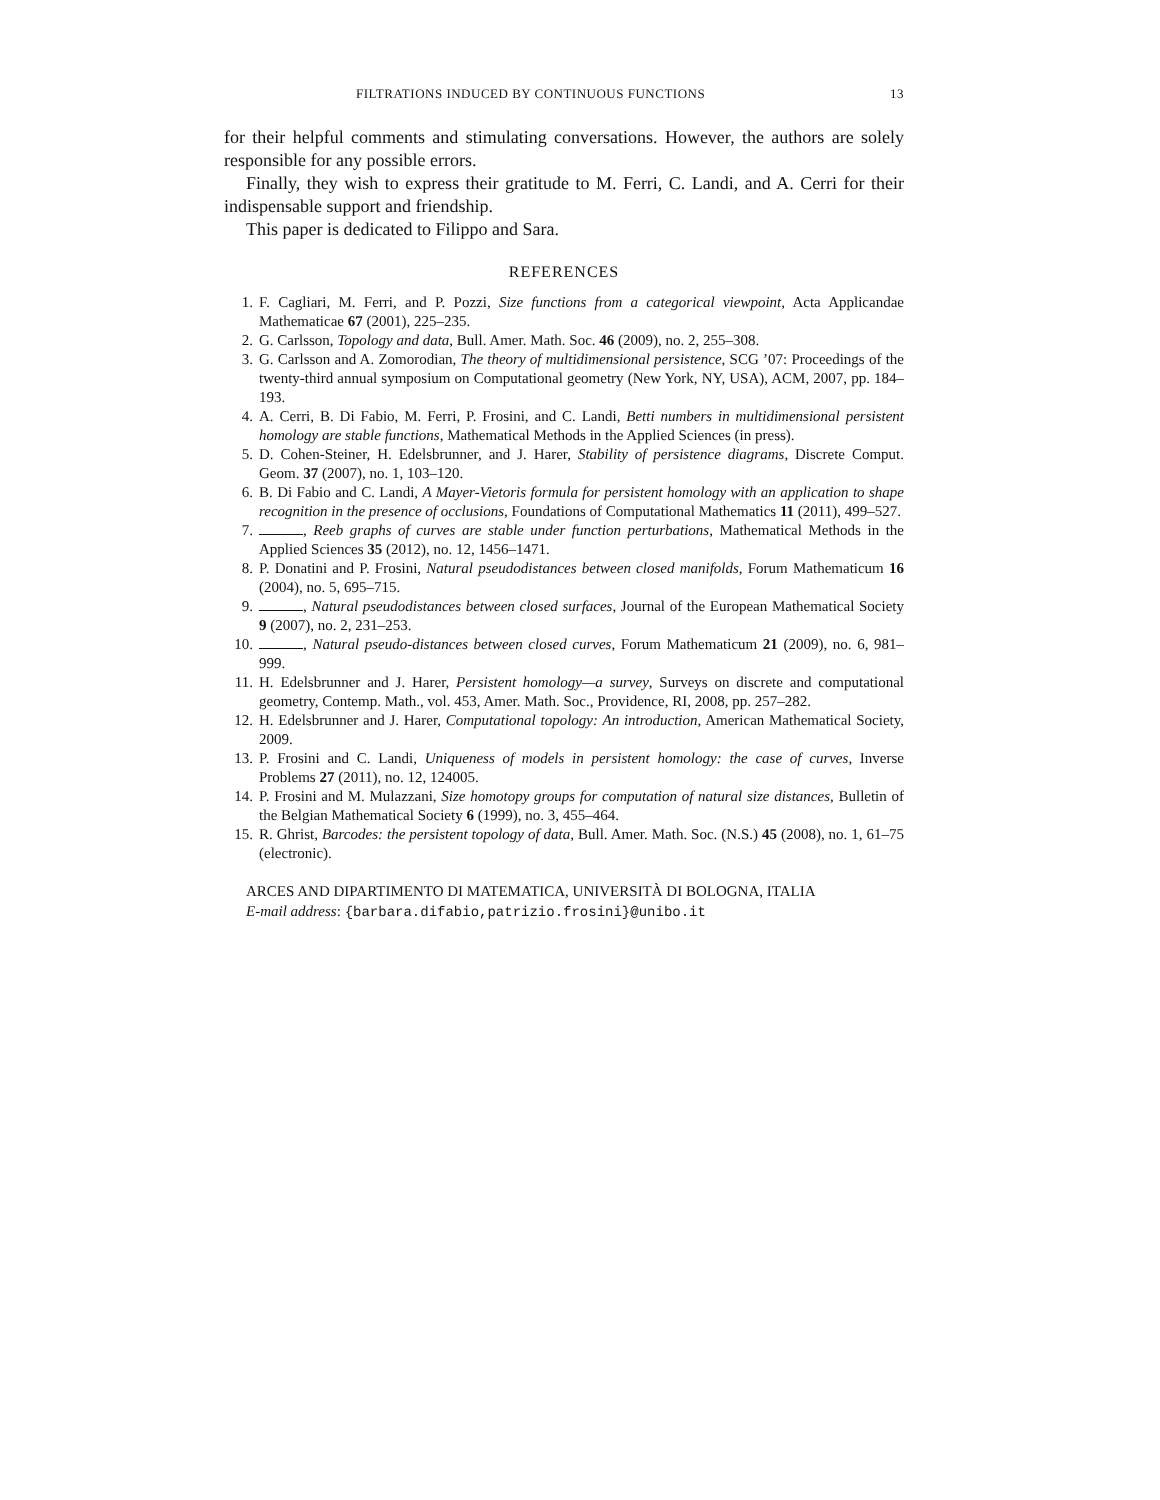FILTRATIONS INDUCED BY CONTINUOUS FUNCTIONS 13
for their helpful comments and stimulating conversations. However, the authors are solely responsible for any possible errors.
Finally, they wish to express their gratitude to M. Ferri, C. Landi, and A. Cerri for their indispensable support and friendship.
This paper is dedicated to Filippo and Sara.
REFERENCES
1. F. Cagliari, M. Ferri, and P. Pozzi, Size functions from a categorical viewpoint, Acta Applicandae Mathematicae 67 (2001), 225–235.
2. G. Carlsson, Topology and data, Bull. Amer. Math. Soc. 46 (2009), no. 2, 255–308.
3. G. Carlsson and A. Zomorodian, The theory of multidimensional persistence, SCG ’07: Proceedings of the twenty-third annual symposium on Computational geometry (New York, NY, USA), ACM, 2007, pp. 184–193.
4. A. Cerri, B. Di Fabio, M. Ferri, P. Frosini, and C. Landi, Betti numbers in multidimensional persistent homology are stable functions, Mathematical Methods in the Applied Sciences (in press).
5. D. Cohen-Steiner, H. Edelsbrunner, and J. Harer, Stability of persistence diagrams, Discrete Comput. Geom. 37 (2007), no. 1, 103–120.
6. B. Di Fabio and C. Landi, A Mayer-Vietoris formula for persistent homology with an application to shape recognition in the presence of occlusions, Foundations of Computational Mathematics 11 (2011), 499–527.
7. , Reeb graphs of curves are stable under function perturbations, Mathematical Methods in the Applied Sciences 35 (2012), no. 12, 1456–1471.
8. P. Donatini and P. Frosini, Natural pseudodistances between closed manifolds, Forum Mathematicum 16 (2004), no. 5, 695–715.
9. , Natural pseudodistances between closed surfaces, Journal of the European Mathematical Society 9 (2007), no. 2, 231–253.
10. , Natural pseudo-distances between closed curves, Forum Mathematicum 21 (2009), no. 6, 981–999.
11. H. Edelsbrunner and J. Harer, Persistent homology—a survey, Surveys on discrete and computational geometry, Contemp. Math., vol. 453, Amer. Math. Soc., Providence, RI, 2008, pp. 257–282.
12. H. Edelsbrunner and J. Harer, Computational topology: An introduction, American Mathematical Society, 2009.
13. P. Frosini and C. Landi, Uniqueness of models in persistent homology: the case of curves, Inverse Problems 27 (2011), no. 12, 124005.
14. P. Frosini and M. Mulazzani, Size homotopy groups for computation of natural size distances, Bulletin of the Belgian Mathematical Society 6 (1999), no. 3, 455–464.
15. R. Ghrist, Barcodes: the persistent topology of data, Bull. Amer. Math. Soc. (N.S.) 45 (2008), no. 1, 61–75 (electronic).
ARCES AND DIPARTIMENTO DI MATEMATICA, UNIVERSITÀ DI BOLOGNA, ITALIA
E-mail address: {barbara.difabio,patrizio.frosini}@unibo.it